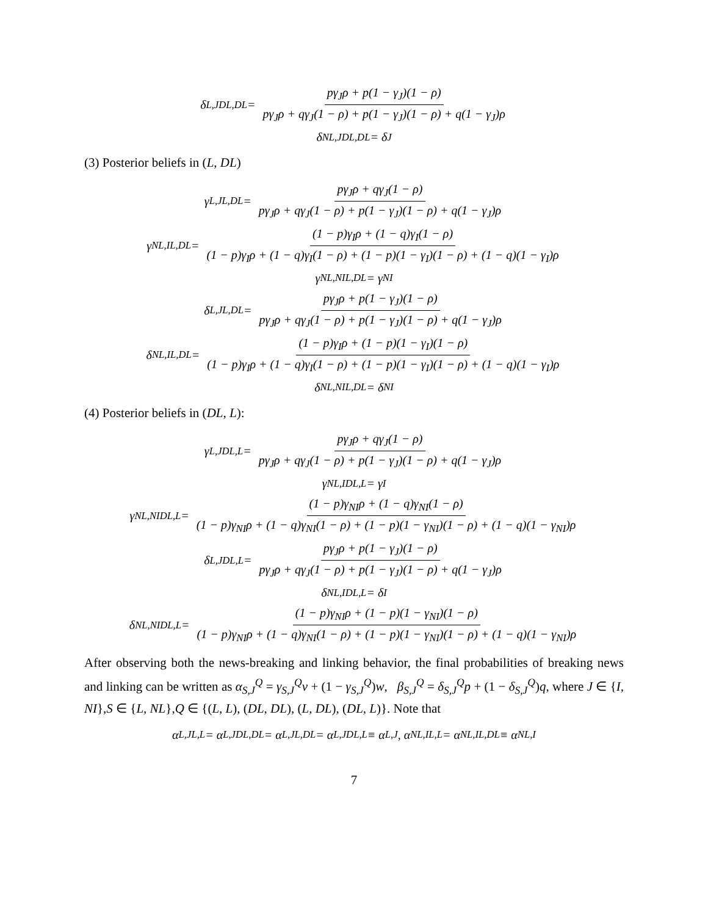δ<sub>L,J</sub><sup>DL,DL</sup> = pγ<sub>J</sub>ρ + p(1 − γ<sub>J</sub>)(1 − ρ) pγ<sub>J</sub>ρ + qγ<sub>J</sub>(1 − ρ) + p(1 − γ<sub>J</sub>)(1 − ρ) + q(1 − γ<sub>J</sub>)ρ
δ<sub>NL,J</sub><sup>DL,DL</sup> = δ<sub>J</sub>
(3) Posterior beliefs in (L, DL)
γ<sub>L,J</sub><sup>L,DL</sup> = pγ<sub>J</sub>ρ + qγ<sub>J</sub>(1 − ρ) pγ<sub>J</sub>ρ + qγ<sub>J</sub>(1 − ρ) + p(1 − γ<sub>J</sub>)(1 − ρ) + q(1 − γ<sub>J</sub>)ρ
γ<sub>NL,I</sub><sup>L,DL</sup> = (1 − p)γ<sub>I</sub>ρ + (1 − q)γ<sub>I</sub>(1 − ρ) (1 − p)γ<sub>I</sub>ρ + (1 − q)γ<sub>I</sub>(1 − ρ) + (1 − p)(1 − γ<sub>I</sub>)(1 − ρ) + (1 − q)(1 − γ<sub>I</sub>)ρ
γ<sub>NL,NI</sub><sup>L,DL</sup> = γ<sub>NI</sub>
δ<sub>L,J</sub><sup>L,DL</sup> = pγ<sub>J</sub>ρ + p(1 − γ<sub>J</sub>)(1 − ρ) pγ<sub>J</sub>ρ + qγ<sub>J</sub>(1 − ρ) + p(1 − γ<sub>J</sub>)(1 − ρ) + q(1 − γ<sub>J</sub>)ρ
δ<sub>NL,I</sub><sup>L,DL</sup> = (1 − p)γ<sub>I</sub>ρ + (1 − p)(1 − γ<sub>I</sub>)(1 − ρ) (1 − p)γ<sub>I</sub>ρ + (1 − q)γ<sub>I</sub>(1 − ρ) + (1 − p)(1 − γ<sub>I</sub>)(1 − ρ) + (1 − q)(1 − γ<sub>I</sub>)ρ
δ<sub>NL,NI</sub><sup>L,DL</sup> = δ<sub>NI</sub>
(4) Posterior beliefs in (DL, L):
γ<sub>L,J</sub><sup>DL,L</sup> = pγ<sub>J</sub>ρ + qγ<sub>J</sub>(1 − ρ) pγ<sub>J</sub>ρ + qγ<sub>J</sub>(1 − ρ) + p(1 − γ<sub>J</sub>)(1 − ρ) + q(1 − γ<sub>J</sub>)ρ
γ<sub>NL,I</sub><sup>DL,L</sup> = γ<sub>I</sub>
γ<sub>NL,NI</sub><sup>DL,L</sup> = (1 − p)γ<sub>NI</sub>ρ + (1 − q)γ<sub>NI</sub>(1 − ρ) (1 − p)γ<sub>NI</sub>ρ + (1 − q)γ<sub>NI</sub>(1 − ρ) + (1 − p)(1 − γ<sub>NI</sub>)(1 − ρ) + (1 − q)(1 − γ<sub>NI</sub>)ρ
δ<sub>L,J</sub><sup>DL,L</sup> = pγ<sub>J</sub>ρ + p(1 − γ<sub>J</sub>)(1 − ρ) pγ<sub>J</sub>ρ + qγ<sub>J</sub>(1 − ρ) + p(1 − γ<sub>J</sub>)(1 − ρ) + q(1 − γ<sub>J</sub>)ρ
δ<sub>NL,I</sub><sup>DL,L</sup> = δ<sub>I</sub>
δ<sub>NL,NI</sub><sup>DL,L</sup> = (1 − p)γ<sub>NI</sub>ρ + (1 − p)(1 − γ<sub>NI</sub>)(1 − ρ) (1 − p)γ<sub>NI</sub>ρ + (1 − q)γ<sub>NI</sub>(1 − ρ) + (1 − p)(1 − γ<sub>NI</sub>)(1 − ρ) + (1 − q)(1 − γ<sub>NI</sub>)ρ
After observing both the news-breaking and linking behavior, the final probabilities of breaking news and linking can be written as α<sub>S,J</sub><sup>Q</sup> = γ<sub>S,J</sub><sup>Q</sup>v + (1 − γ<sub>S,J</sub><sup>Q</sup>)w, β<sub>S,J</sub><sup>Q</sup> = δ<sub>S,J</sub><sup>Q</sup>p + (1 − δ<sub>S,J</sub><sup>Q</sup>)q, where J ∈ {I, NI},S ∈ {L, NL},Q ∈ {(L, L), (DL, DL), (L, DL), (DL, L)}. Note that
α<sub>L,J</sub><sup>L,L</sup> = α<sub>L,J</sub><sup>DL,DL</sup> = α<sub>L,J</sub><sup>L,DL</sup> = α<sub>L,J</sub><sup>DL,L</sup> ≡ α<sub>L,J</sub>, α<sub>NL,I</sub><sup>L,L</sup> = α<sub>NL,I</sub><sup>L,DL</sup> ≡ α<sub>NL,I</sub>
7